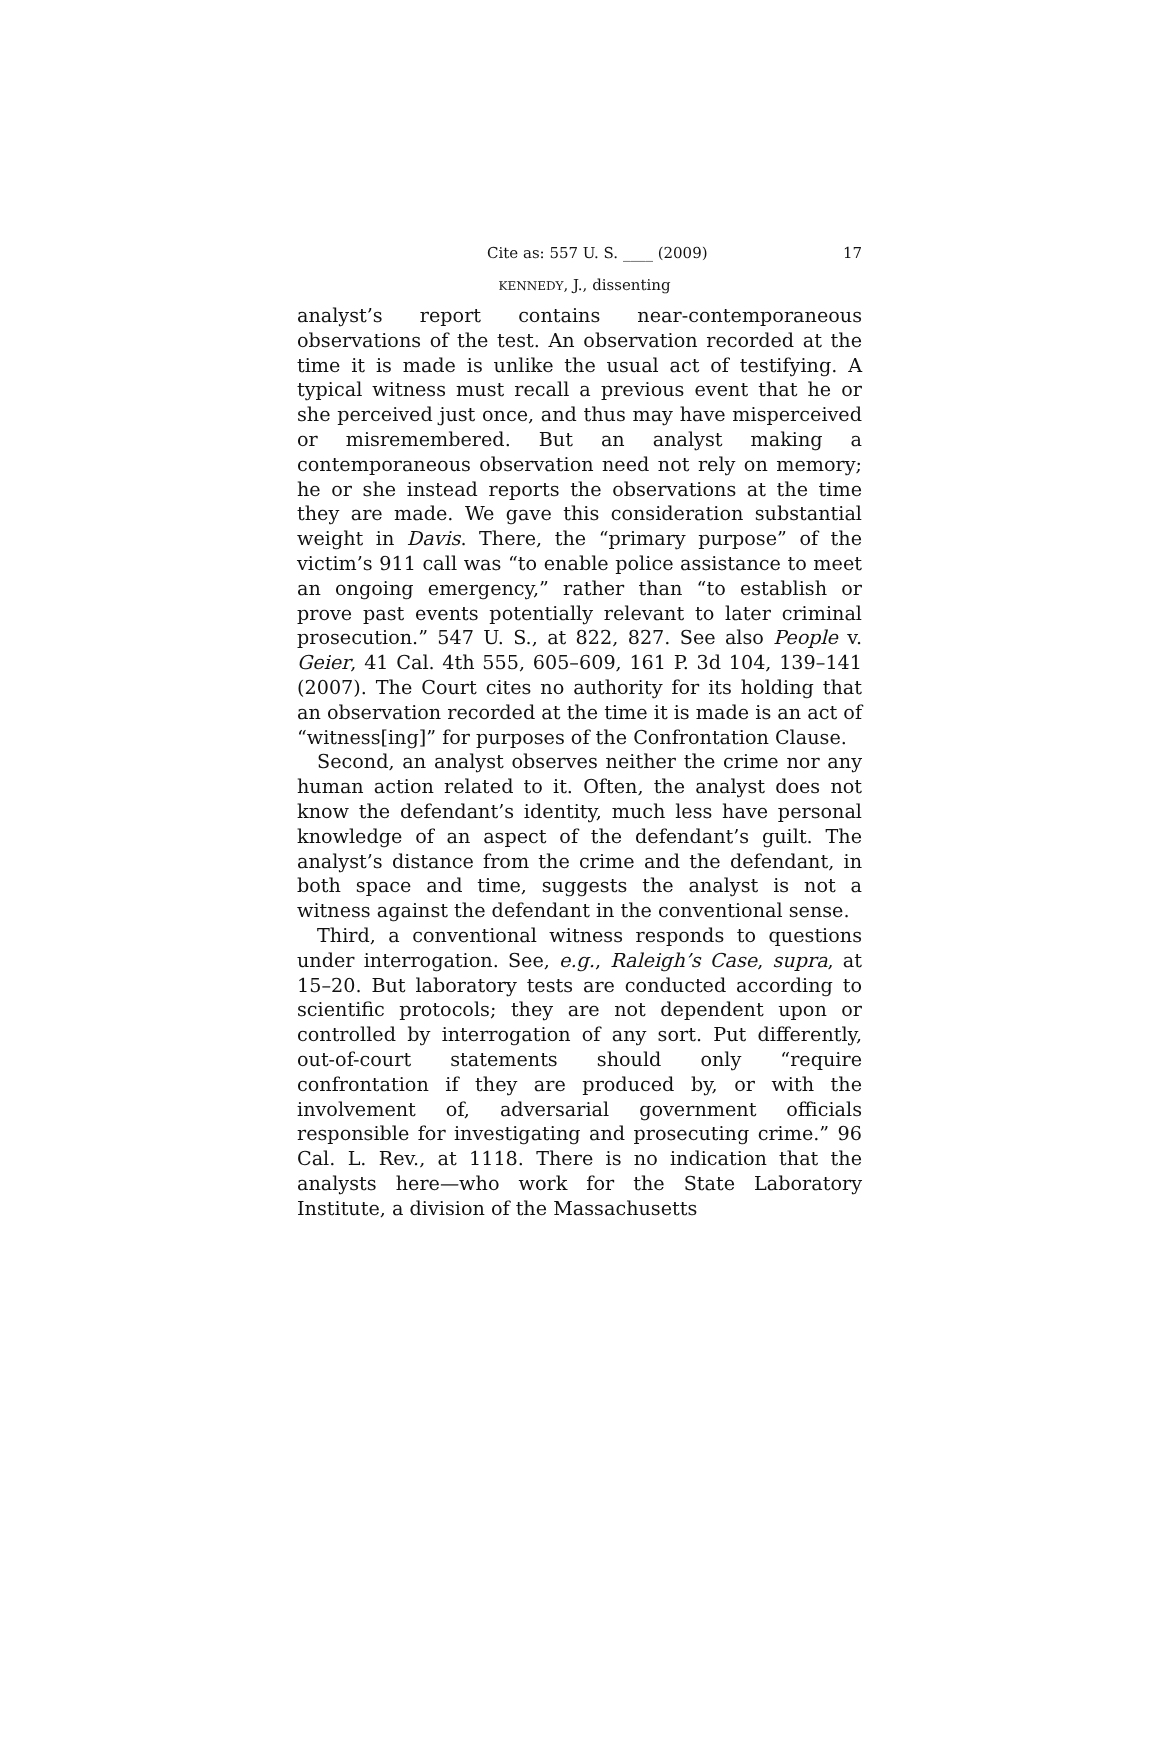Cite as: 557 U. S. ____ (2009) 17
KENNEDY, J., dissenting
analyst’s report contains near-contemporaneous observations of the test. An observation recorded at the time it is made is unlike the usual act of testifying. A typical witness must recall a previous event that he or she perceived just once, and thus may have misperceived or misremembered. But an analyst making a contemporaneous observation need not rely on memory; he or she instead reports the observations at the time they are made. We gave this consideration substantial weight in Davis. There, the “primary purpose” of the victim’s 911 call was “to enable police assistance to meet an ongoing emergency,” rather than “to establish or prove past events potentially relevant to later criminal prosecution.” 547 U. S., at 822, 827. See also People v. Geier, 41 Cal. 4th 555, 605–609, 161 P. 3d 104, 139–141 (2007). The Court cites no authority for its holding that an observation recorded at the time it is made is an act of “witness[ing]” for purposes of the Confrontation Clause.
Second, an analyst observes neither the crime nor any human action related to it. Often, the analyst does not know the defendant’s identity, much less have personal knowledge of an aspect of the defendant’s guilt. The analyst’s distance from the crime and the defendant, in both space and time, suggests the analyst is not a witness against the defendant in the conventional sense.
Third, a conventional witness responds to questions under interrogation. See, e.g., Raleigh’s Case, supra, at 15–20. But laboratory tests are conducted according to scientific protocols; they are not dependent upon or controlled by interrogation of any sort. Put differently, out-of-court statements should only “require confrontation if they are produced by, or with the involvement of, adversarial government officials responsible for investigating and prosecuting crime.” 96 Cal. L. Rev., at 1118. There is no indication that the analysts here—who work for the State Laboratory Institute, a division of the Massachusetts